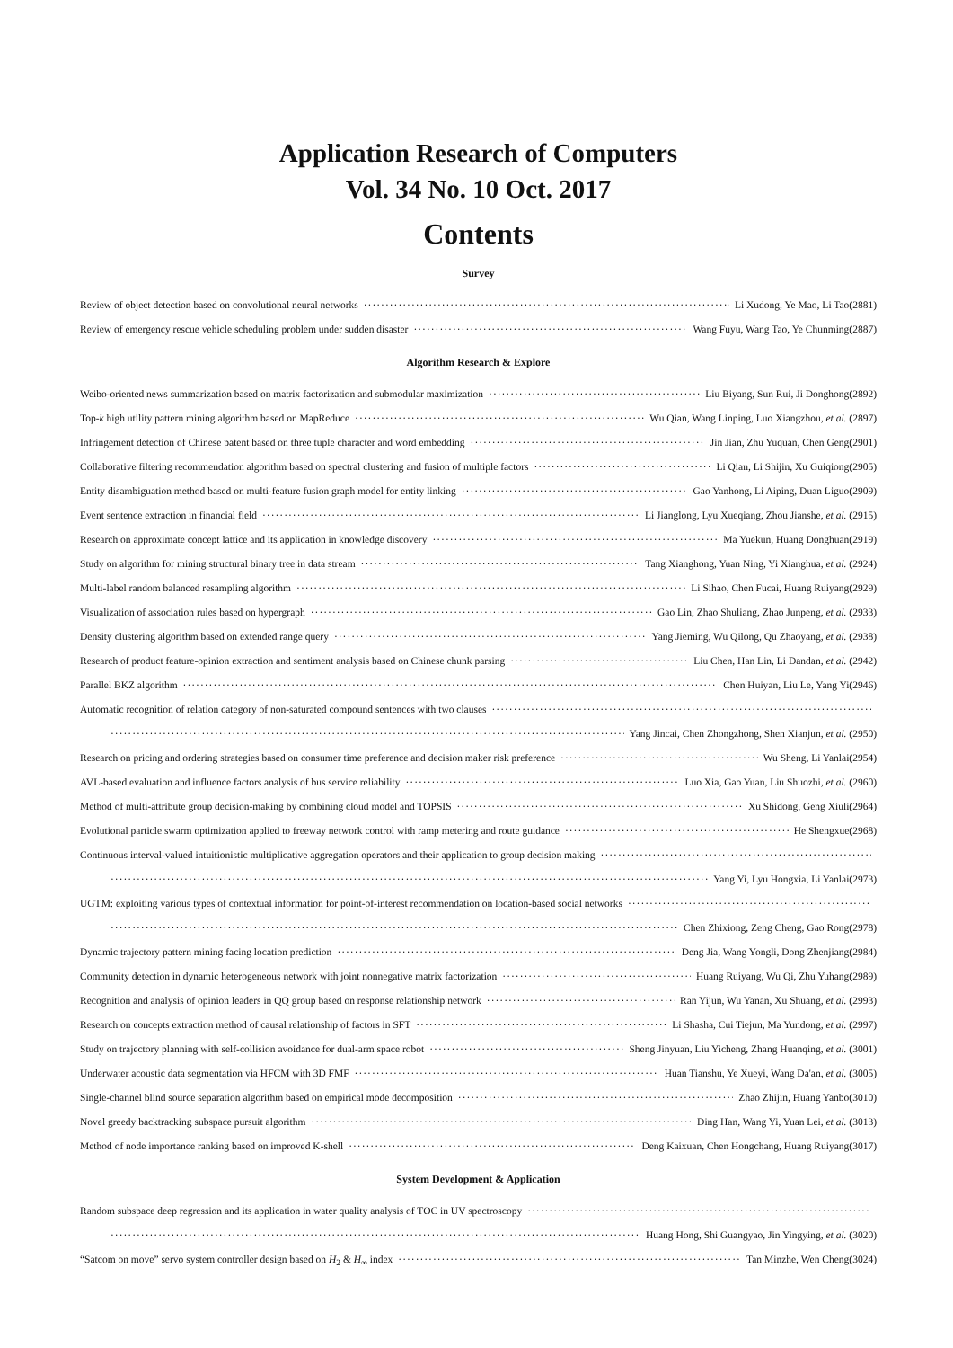Application Research of Computers
Vol. 34 No. 10 Oct. 2017
Contents
Survey
Review of object detection based on convolutional neural networks Li Xudong, Ye Mao, Li Tao(2881)
Review of emergency rescue vehicle scheduling problem under sudden disaster Wang Fuyu, Wang Tao, Ye Chunming(2887)
Algorithm Research & Explore
Weibo-oriented news summarization based on matrix factorization and submodular maximization Liu Biyang, Sun Rui, Ji Donghong(2892)
Top-k high utility pattern mining algorithm based on MapReduce Wu Qian, Wang Linping, Luo Xiangzhou, et al. (2897)
Infringement detection of Chinese patent based on three tuple character and word embedding Jin Jian, Zhu Yuquan, Chen Geng(2901)
Collaborative filtering recommendation algorithm based on spectral clustering and fusion of multiple factors Li Qian, Li Shijin, Xu Guiqiong(2905)
Entity disambiguation method based on multi-feature fusion graph model for entity linking Gao Yanhong, Li Aiping, Duan Liguo(2909)
Event sentence extraction in financial field Li Jianglong, Lyu Xueqiang, Zhou Jianshe, et al. (2915)
Research on approximate concept lattice and its application in knowledge discovery Ma Yuekun, Huang Donghuan(2919)
Study on algorithm for mining structural binary tree in data stream Tang Xianghong, Yuan Ning, Yi Xianghua, et al. (2924)
Multi-label random balanced resampling algorithm Li Sihao, Chen Fucai, Huang Ruiyang(2929)
Visualization of association rules based on hypergraph Gao Lin, Zhao Shuliang, Zhao Junpeng, et al. (2933)
Density clustering algorithm based on extended range query Yang Jieming, Wu Qilong, Qu Zhaoyang, et al. (2938)
Research of product feature-opinion extraction and sentiment analysis based on Chinese chunk parsing Liu Chen, Han Lin, Li Dandan, et al. (2942)
Parallel BKZ algorithm Chen Huiyan, Liu Le, Yang Yi(2946)
Automatic recognition of relation category of non-saturated compound sentences with two clauses
Yang Jincai, Chen Zhongzhong, Shen Xianjun, et al. (2950)
Research on pricing and ordering strategies based on consumer time preference and decision maker risk preference Wu Sheng, Li Yanlai(2954)
AVL-based evaluation and influence factors analysis of bus service reliability Luo Xia, Gao Yuan, Liu Shuozhi, et al. (2960)
Method of multi-attribute group decision-making by combining cloud model and TOPSIS Xu Shidong, Geng Xiuli(2964)
Evolutional particle swarm optimization applied to freeway network control with ramp metering and route guidance He Shengxue(2968)
Continuous interval-valued intuitionistic multiplicative aggregation operators and their application to group decision making
Yang Yi, Lyu Hongxia, Li Yanlai(2973)
UGTM: exploiting various types of contextual information for point-of-interest recommendation on location-based social networks
Chen Zhixiong, Zeng Cheng, Gao Rong(2978)
Dynamic trajectory pattern mining facing location prediction Deng Jia, Wang Yongli, Dong Zhenjiang(2984)
Community detection in dynamic heterogeneous network with joint nonnegative matrix factorization Huang Ruiyang, Wu Qi, Zhu Yuhang(2989)
Recognition and analysis of opinion leaders in QQ group based on response relationship network Ran Yijun, Wu Yanan, Xu Shuang, et al. (2993)
Research on concepts extraction method of causal relationship of factors in SFT Li Shasha, Cui Tiejun, Ma Yundong, et al. (2997)
Study on trajectory planning with self-collision avoidance for dual-arm space robot Sheng Jinyuan, Liu Yicheng, Zhang Huanqing, et al. (3001)
Underwater acoustic data segmentation via HFCM with 3D FMF Huan Tianshu, Ye Xueyi, Wang Da'an, et al. (3005)
Single-channel blind source separation algorithm based on empirical mode decomposition Zhao Zhijin, Huang Yanbo(3010)
Novel greedy backtracking subspace pursuit algorithm Ding Han, Wang Yi, Yuan Lei, et al. (3013)
Method of node importance ranking based on improved K-shell Deng Kaixuan, Chen Hongchang, Huang Ruiyang(3017)
System Development & Application
Random subspace deep regression and its application in water quality analysis of TOC in UV spectroscopy
Huang Hong, Shi Guangyao, Jin Yingying, et al. (3020)
“Satcom on move” servo system controller design based on H<sub>2</sub> & H<sub>∞</sub> index Tan Minzhe, Wen Cheng(3024)